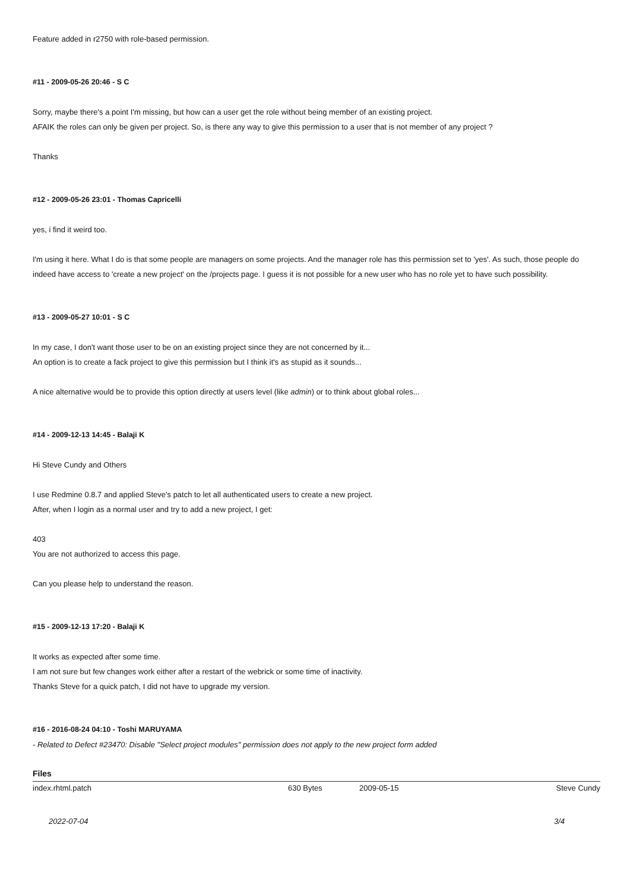Feature added in r2750 with role-based permission.
#11 - 2009-05-26 20:46 - S C
Sorry, maybe there's a point I'm missing, but how can a user get the role without being member of an existing project.
AFAIK the roles can only be given per project. So, is there any way to give this permission to a user that is not member of any project ?
Thanks
#12 - 2009-05-26 23:01 - Thomas Capricelli
yes, i find it weird too.
I'm using it here. What I do is that some people are managers on some projects. And the manager role has this permission set to 'yes'. As such, those people do indeed have access to 'create a new project' on the /projects page. I guess it is not possible for a new user who has no role yet to have such possibility.
#13 - 2009-05-27 10:01 - S C
In my case, I don't want those user to be on an existing project since they are not concerned by it...
An option is to create a fack project to give this permission but I think it's as stupid as it sounds...
A nice alternative would be to provide this option directly at users level (like admin) or to think about global roles...
#14 - 2009-12-13 14:45 - Balaji K
Hi Steve Cundy and Others
I use Redmine 0.8.7 and applied Steve's patch to let all authenticated users to create a new project.
After, when I login as a normal user and try to add a new project, I get:
403
You are not authorized to access this page.
Can you please help to understand the reason.
#15 - 2009-12-13 17:20 - Balaji K
It works as expected after some time.
I am not sure but few changes work either after a restart of the webrick or some time of inactivity.
Thanks Steve for a quick patch, I did not have to upgrade my version.
#16 - 2016-08-24 04:10 - Toshi MARUYAMA
- Related to Defect #23470: Disable "Select project modules" permission does not apply to the new project form added
Files
| index.rhtml.patch | 630 Bytes | 2009-05-15 | Steve Cundy |
2022-07-04 3/4